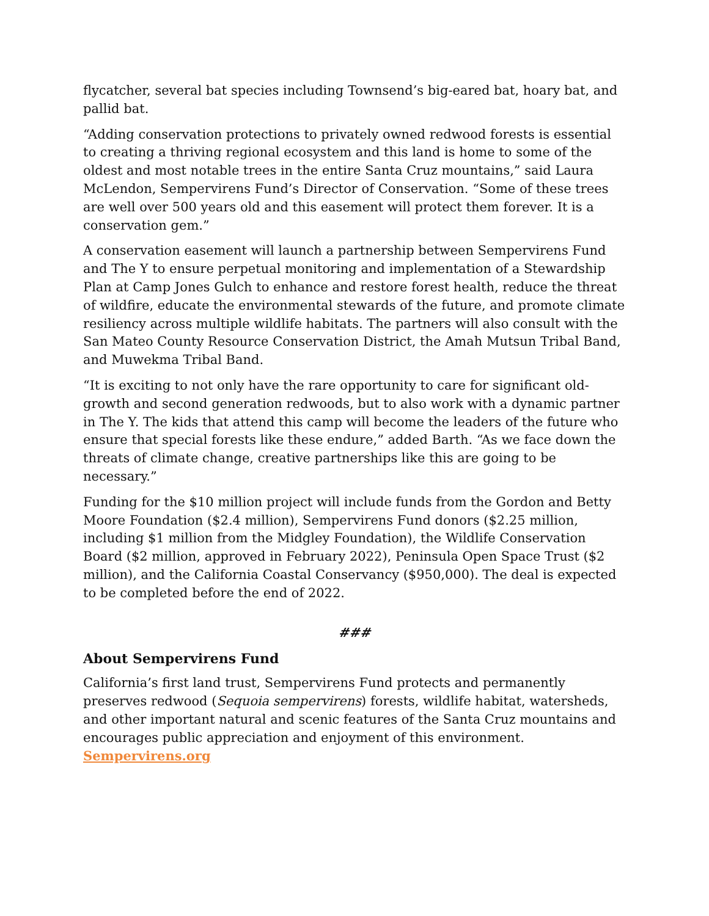flycatcher, several bat species including Townsend’s big-eared bat, hoary bat, and pallid bat.
“Adding conservation protections to privately owned redwood forests is essential to creating a thriving regional ecosystem and this land is home to some of the oldest and most notable trees in the entire Santa Cruz mountains,” said Laura McLendon, Sempervirens Fund’s Director of Conservation. “Some of these trees are well over 500 years old and this easement will protect them forever. It is a conservation gem.”
A conservation easement will launch a partnership between Sempervirens Fund and The Y to ensure perpetual monitoring and implementation of a Stewardship Plan at Camp Jones Gulch to enhance and restore forest health, reduce the threat of wildfire, educate the environmental stewards of the future, and promote climate resiliency across multiple wildlife habitats. The partners will also consult with the San Mateo County Resource Conservation District, the Amah Mutsun Tribal Band, and Muwekma Tribal Band.
“It is exciting to not only have the rare opportunity to care for significant old-growth and second generation redwoods, but to also work with a dynamic partner in The Y. The kids that attend this camp will become the leaders of the future who ensure that special forests like these endure,” added Barth. “As we face down the threats of climate change, creative partnerships like this are going to be necessary.”
Funding for the $10 million project will include funds from the Gordon and Betty Moore Foundation ($2.4 million), Sempervirens Fund donors ($2.25 million, including $1 million from the Midgley Foundation), the Wildlife Conservation Board ($2 million, approved in February 2022), Peninsula Open Space Trust ($2 million), and the California Coastal Conservancy ($950,000). The deal is expected to be completed before the end of 2022.
###
About Sempervirens Fund
California’s first land trust, Sempervirens Fund protects and permanently preserves redwood (Sequoia sempervirens) forests, wildlife habitat, watersheds, and other important natural and scenic features of the Santa Cruz mountains and encourages public appreciation and enjoyment of this environment. Sempervirens.org